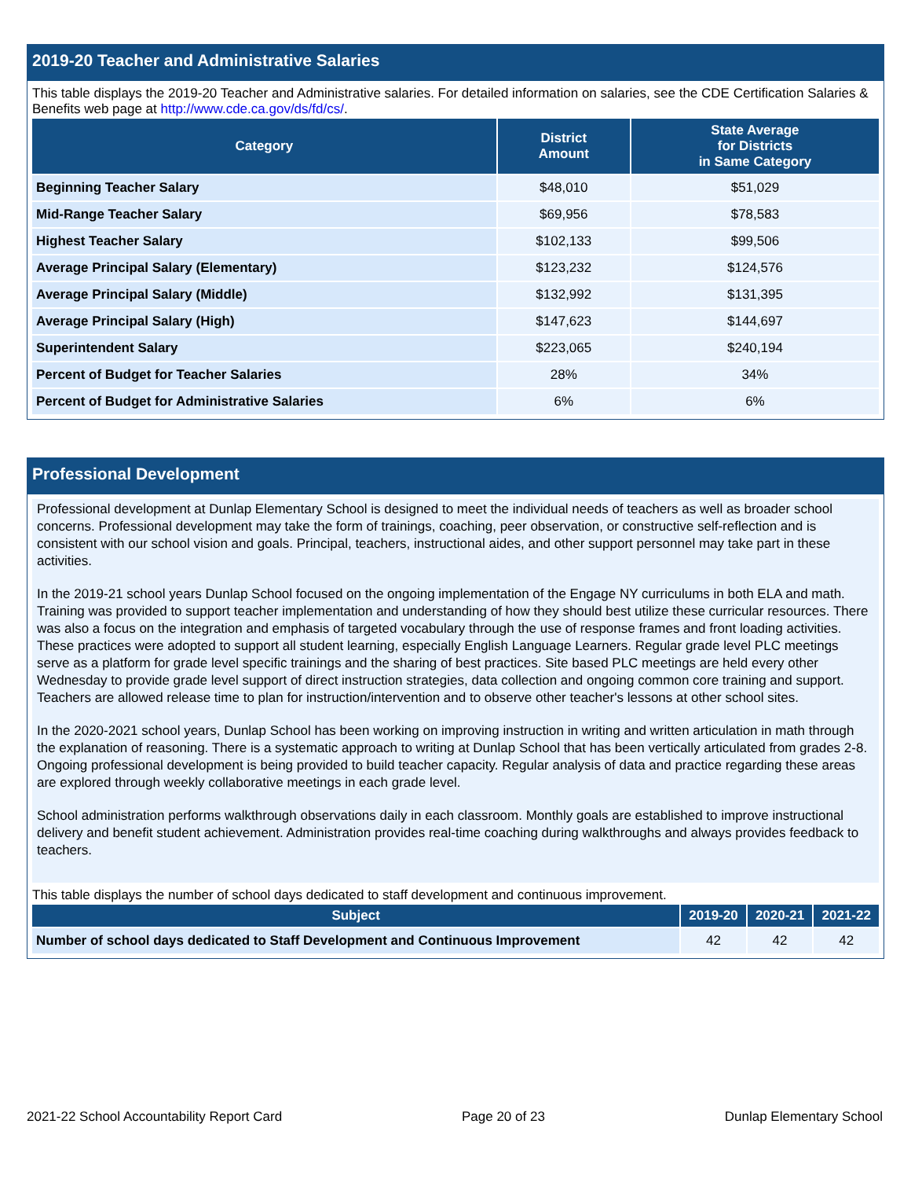2019-20 Teacher and Administrative Salaries
This table displays the 2019-20 Teacher and Administrative salaries. For detailed information on salaries, see the CDE Certification Salaries & Benefits web page at http://www.cde.ca.gov/ds/fd/cs/.
| Category | District Amount | State Average for Districts in Same Category |
| --- | --- | --- |
| Beginning Teacher Salary | $48,010 | $51,029 |
| Mid-Range Teacher Salary | $69,956 | $78,583 |
| Highest Teacher Salary | $102,133 | $99,506 |
| Average Principal Salary (Elementary) | $123,232 | $124,576 |
| Average Principal Salary (Middle) | $132,992 | $131,395 |
| Average Principal Salary (High) | $147,623 | $144,697 |
| Superintendent Salary | $223,065 | $240,194 |
| Percent of Budget for Teacher Salaries | 28% | 34% |
| Percent of Budget for Administrative Salaries | 6% | 6% |
Professional Development
Professional development at Dunlap Elementary School is designed to meet the individual needs of teachers as well as broader school concerns. Professional development may take the form of trainings, coaching, peer observation, or constructive self-reflection and is consistent with our school vision and goals. Principal, teachers, instructional aides, and other support personnel may take part in these activities.
In the 2019-21 school years Dunlap School focused on the ongoing implementation of the Engage NY curriculums in both ELA and math. Training was provided to support teacher implementation and understanding of how they should best utilize these curricular resources. There was also a focus on the integration and emphasis of targeted vocabulary through the use of response frames and front loading activities. These practices were adopted to support all student learning, especially English Language Learners. Regular grade level PLC meetings serve as a platform for grade level specific trainings and the sharing of best practices. Site based PLC meetings are held every other Wednesday to provide grade level support of direct instruction strategies, data collection and ongoing common core training and support. Teachers are allowed release time to plan for instruction/intervention and to observe other teacher's lessons at other school sites.
In the 2020-2021 school years, Dunlap School has been working on improving instruction in writing and written articulation in math through the explanation of reasoning. There is a systematic approach to writing at Dunlap School that has been vertically articulated from grades 2-8. Ongoing professional development is being provided to build teacher capacity. Regular analysis of data and practice regarding these areas are explored through weekly collaborative meetings in each grade level.
School administration performs walkthrough observations daily in each classroom. Monthly goals are established to improve instructional delivery and benefit student achievement. Administration provides real-time coaching during walkthroughs and always provides feedback to teachers.
This table displays the number of school days dedicated to staff development and continuous improvement.
| Subject | 2019-20 | 2020-21 | 2021-22 |
| --- | --- | --- | --- |
| Number of school days dedicated to Staff Development and Continuous Improvement | 42 | 42 | 42 |
2021-22 School Accountability Report Card Page 20 of 23 Dunlap Elementary School